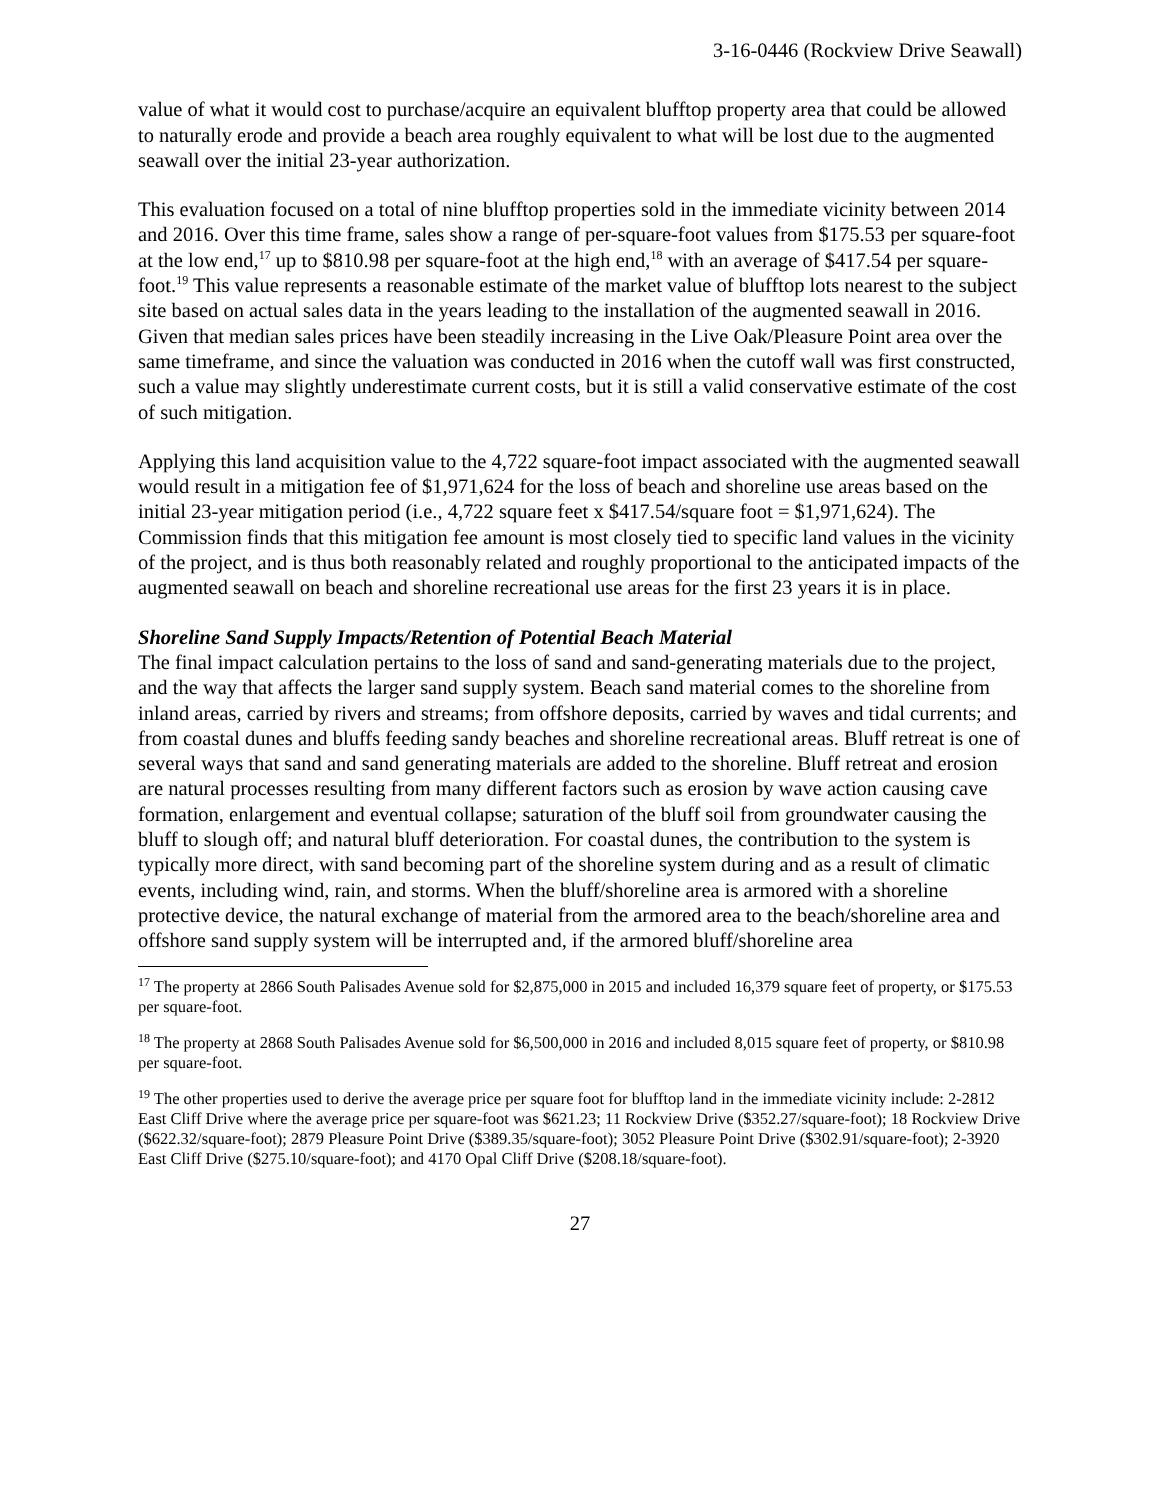3-16-0446 (Rockview Drive Seawall)
value of what it would cost to purchase/acquire an equivalent blufftop property area that could be allowed to naturally erode and provide a beach area roughly equivalent to what will be lost due to the augmented seawall over the initial 23-year authorization.
This evaluation focused on a total of nine blufftop properties sold in the immediate vicinity between 2014 and 2016. Over this time frame, sales show a range of per-square-foot values from $175.53 per square-foot at the low end,<sup>17</sup> up to $810.98 per square-foot at the high end,<sup>18</sup> with an average of $417.54 per square-foot.<sup>19</sup> This value represents a reasonable estimate of the market value of blufftop lots nearest to the subject site based on actual sales data in the years leading to the installation of the augmented seawall in 2016. Given that median sales prices have been steadily increasing in the Live Oak/Pleasure Point area over the same timeframe, and since the valuation was conducted in 2016 when the cutoff wall was first constructed, such a value may slightly underestimate current costs, but it is still a valid conservative estimate of the cost of such mitigation.
Applying this land acquisition value to the 4,722 square-foot impact associated with the augmented seawall would result in a mitigation fee of $1,971,624 for the loss of beach and shoreline use areas based on the initial 23-year mitigation period (i.e., 4,722 square feet x $417.54/square foot = $1,971,624). The Commission finds that this mitigation fee amount is most closely tied to specific land values in the vicinity of the project, and is thus both reasonably related and roughly proportional to the anticipated impacts of the augmented seawall on beach and shoreline recreational use areas for the first 23 years it is in place.
Shoreline Sand Supply Impacts/Retention of Potential Beach Material
The final impact calculation pertains to the loss of sand and sand-generating materials due to the project, and the way that affects the larger sand supply system. Beach sand material comes to the shoreline from inland areas, carried by rivers and streams; from offshore deposits, carried by waves and tidal currents; and from coastal dunes and bluffs feeding sandy beaches and shoreline recreational areas. Bluff retreat is one of several ways that sand and sand generating materials are added to the shoreline. Bluff retreat and erosion are natural processes resulting from many different factors such as erosion by wave action causing cave formation, enlargement and eventual collapse; saturation of the bluff soil from groundwater causing the bluff to slough off; and natural bluff deterioration. For coastal dunes, the contribution to the system is typically more direct, with sand becoming part of the shoreline system during and as a result of climatic events, including wind, rain, and storms. When the bluff/shoreline area is armored with a shoreline protective device, the natural exchange of material from the armored area to the beach/shoreline area and offshore sand supply system will be interrupted and, if the armored bluff/shoreline area
<sup>17</sup> The property at 2866 South Palisades Avenue sold for $2,875,000 in 2015 and included 16,379 square feet of property, or $175.53 per square-foot.
<sup>18</sup> The property at 2868 South Palisades Avenue sold for $6,500,000 in 2016 and included 8,015 square feet of property, or $810.98 per square-foot.
<sup>19</sup> The other properties used to derive the average price per square foot for blufftop land in the immediate vicinity include: 2-2812 East Cliff Drive where the average price per square-foot was $621.23; 11 Rockview Drive ($352.27/square-foot); 18 Rockview Drive ($622.32/square-foot); 2879 Pleasure Point Drive ($389.35/square-foot); 3052 Pleasure Point Drive ($302.91/square-foot); 2-3920 East Cliff Drive ($275.10/square-foot); and 4170 Opal Cliff Drive ($208.18/square-foot).
27